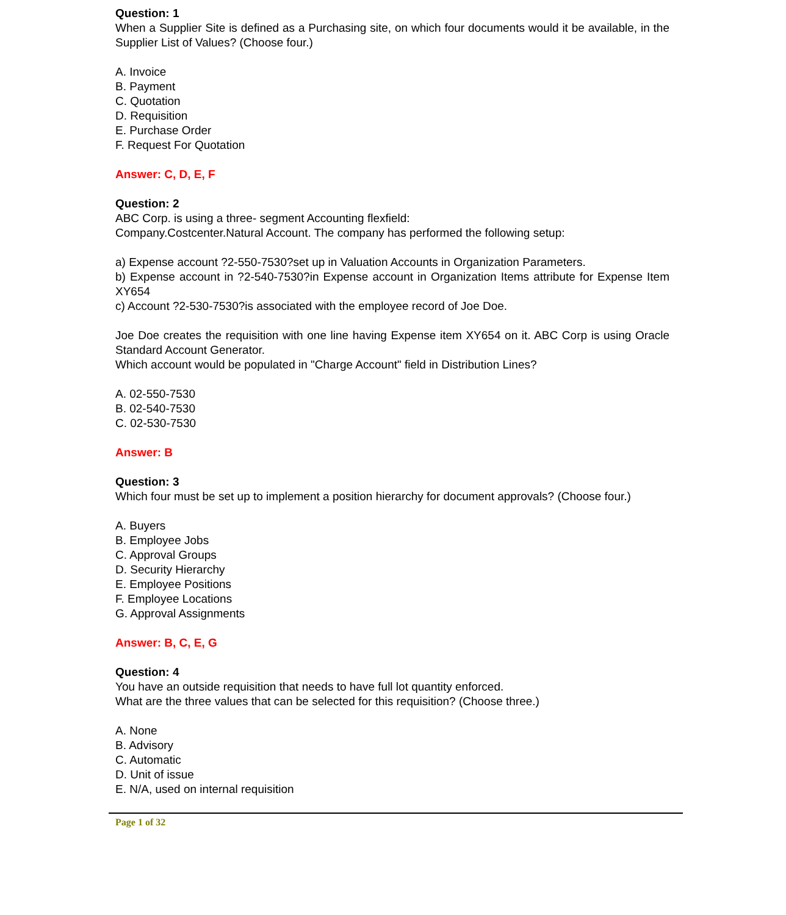Question: 1
When a Supplier Site is defined as a Purchasing site, on which four documents would it be available, in the Supplier List of Values? (Choose four.)
A. Invoice
B. Payment
C. Quotation
D. Requisition
E. Purchase Order
F. Request For Quotation
Answer: C, D, E, F
Question: 2
ABC Corp. is using a three- segment Accounting flexfield:
Company.Costcenter.Natural Account. The company has performed the following setup:
a) Expense account ?2-550-7530?set up in Valuation Accounts in Organization Parameters.
b) Expense account in ?2-540-7530?in Expense account in Organization Items attribute for Expense Item XY654
c) Account ?2-530-7530?is associated with the employee record of Joe Doe.
Joe Doe creates the requisition with one line having Expense item XY654 on it. ABC Corp is using Oracle Standard Account Generator.
Which account would be populated in "Charge Account" field in Distribution Lines?
A. 02-550-7530
B. 02-540-7530
C. 02-530-7530
Answer: B
Question: 3
Which four must be set up to implement a position hierarchy for document approvals? (Choose four.)
A. Buyers
B. Employee Jobs
C. Approval Groups
D. Security Hierarchy
E. Employee Positions
F. Employee Locations
G. Approval Assignments
Answer: B, C, E, G
Question: 4
You have an outside requisition that needs to have full lot quantity enforced.
What are the three values that can be selected for this requisition? (Choose three.)
A. None
B. Advisory
C. Automatic
D. Unit of issue
E. N/A, used on internal requisition
Page 1 of 32